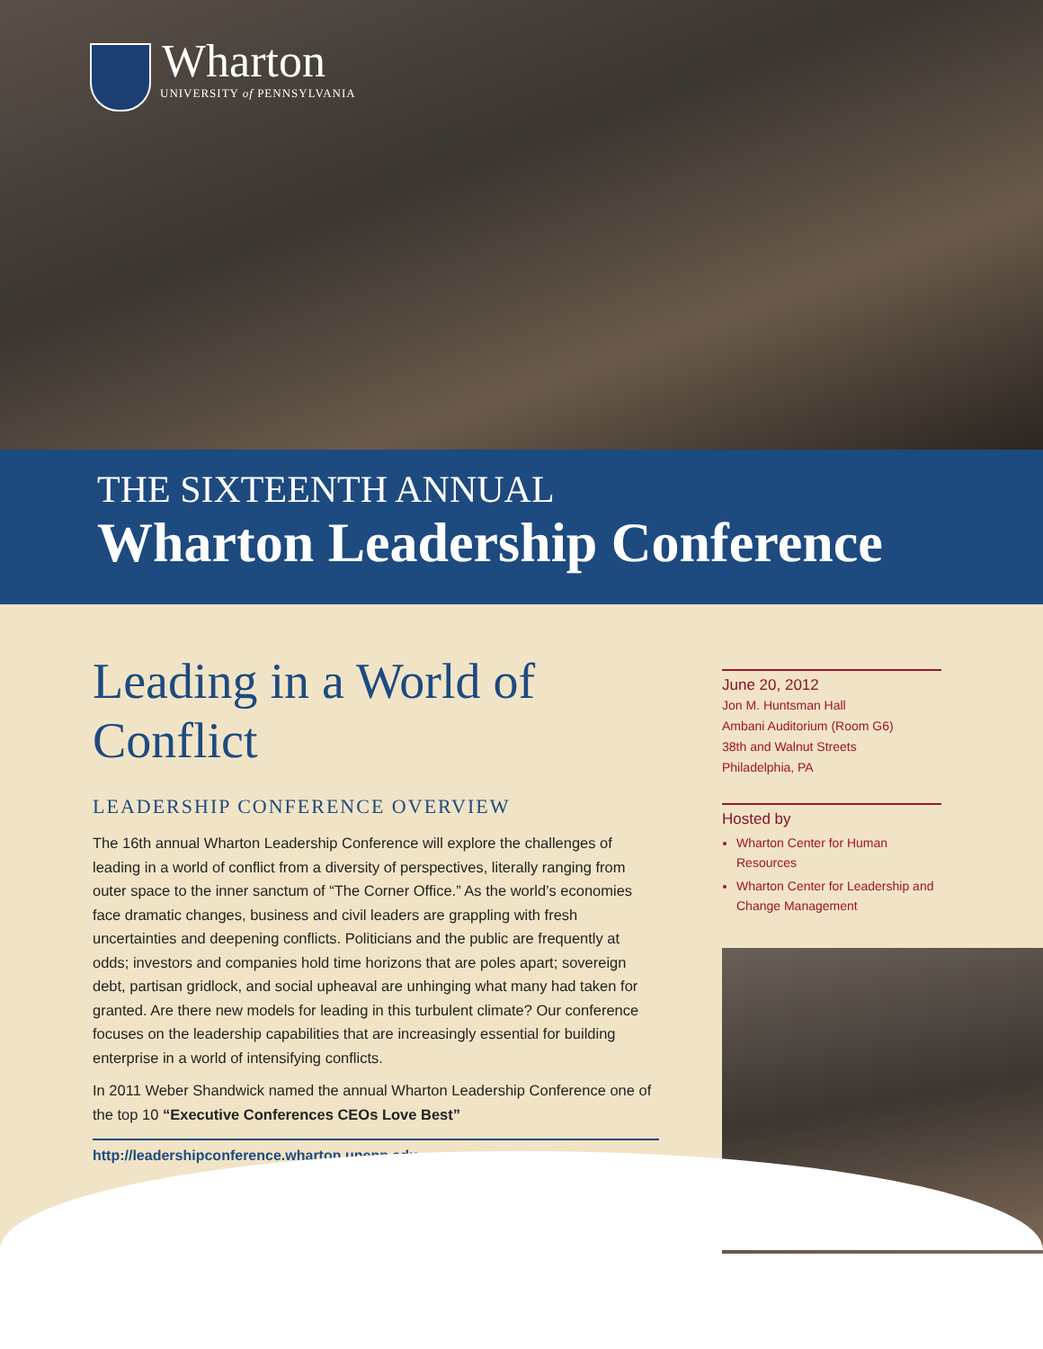Wharton
UNIVERSITY of PENNSYLVANIA
THE SIXTEENTH ANNUAL
Wharton Leadership Conference
Leading in a World of Conflict
LEADERSHIP CONFERENCE OVERVIEW
The 16th annual Wharton Leadership Conference will explore the challenges of leading in a world of conflict from a diversity of perspectives, literally ranging from outer space to the inner sanctum of “The Corner Office.” As the world’s economies face dramatic changes, business and civil leaders are grappling with fresh uncertainties and deepening conflicts. Politicians and the public are frequently at odds; investors and companies hold time horizons that are poles apart; sovereign debt, partisan gridlock, and social upheaval are unhinging what many had taken for granted. Are there new models for leading in this turbulent climate? Our conference focuses on the leadership capabilities that are increasingly essential for building enterprise in a world of intensifying conflicts.
In 2011 Weber Shandwick named the annual Wharton Leadership Conference one of the top 10 “Executive Conferences CEOs Love Best”
http://leadershipconference.wharton.upenn.edu
June 20, 2012
Jon M. Huntsman Hall
Ambani Auditorium (Room G6)
38th and Walnut Streets
Philadelphia, PA
Hosted by
Wharton Center for Human Resources
Wharton Center for Leadership and Change Management